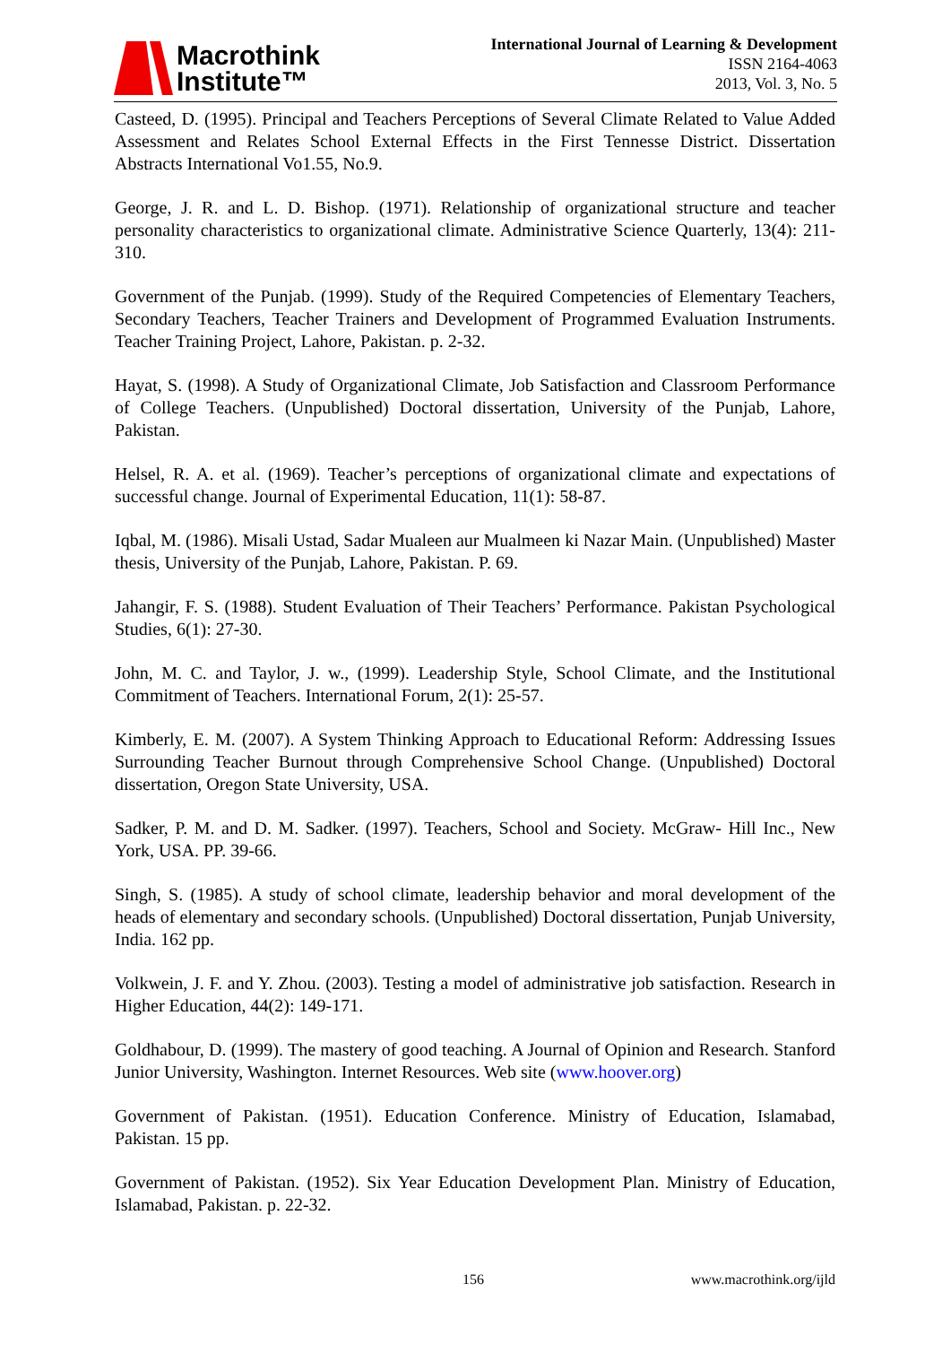Macrothink
Institute™
International Journal of Learning & Development
ISSN 2164-4063
2013, Vol. 3, No. 5
Casteed, D. (1995). Principal and Teachers Perceptions of Several Climate Related to Value Added Assessment and Relates School External Effects in the First Tennesse District. Dissertation Abstracts International Vo1.55, No.9.
George, J. R. and L. D. Bishop. (1971). Relationship of organizational structure and teacher personality characteristics to organizational climate. Administrative Science Quarterly, 13(4): 211-310.
Government of the Punjab. (1999). Study of the Required Competencies of Elementary Teachers, Secondary Teachers, Teacher Trainers and Development of Programmed Evaluation Instruments. Teacher Training Project, Lahore, Pakistan. p. 2-32.
Hayat, S. (1998). A Study of Organizational Climate, Job Satisfaction and Classroom Performance of College Teachers. (Unpublished) Doctoral dissertation, University of the Punjab, Lahore, Pakistan.
Helsel, R. A. et al. (1969). Teacher’s perceptions of organizational climate and expectations of successful change. Journal of Experimental Education, 11(1): 58-87.
Iqbal, M. (1986). Misali Ustad, Sadar Mualeen aur Mualmeen ki Nazar Main. (Unpublished) Master thesis, University of the Punjab, Lahore, Pakistan. P. 69.
Jahangir, F. S. (1988). Student Evaluation of Their Teachers’ Performance. Pakistan Psychological Studies, 6(1): 27-30.
John, M. C. and Taylor, J. w., (1999). Leadership Style, School Climate, and the Institutional Commitment of Teachers. International Forum, 2(1): 25-57.
Kimberly, E. M. (2007). A System Thinking Approach to Educational Reform: Addressing Issues Surrounding Teacher Burnout through Comprehensive School Change. (Unpublished) Doctoral dissertation, Oregon State University, USA.
Sadker, P. M. and D. M. Sadker. (1997). Teachers, School and Society. McGraw- Hill Inc., New York, USA. PP. 39-66.
Singh, S. (1985). A study of school climate, leadership behavior and moral development of the heads of elementary and secondary schools. (Unpublished) Doctoral dissertation, Punjab University, India. 162 pp.
Volkwein, J. F. and Y. Zhou. (2003). Testing a model of administrative job satisfaction. Research in Higher Education, 44(2): 149-171.
Goldhabour, D. (1999). The mastery of good teaching. A Journal of Opinion and Research. Stanford Junior University, Washington. Internet Resources. Web site (www.hoover.org)
Government of Pakistan. (1951). Education Conference. Ministry of Education, Islamabad, Pakistan. 15 pp.
Government of Pakistan. (1952). Six Year Education Development Plan. Ministry of Education, Islamabad, Pakistan. p. 22-32.
156 www.macrothink.org/ijld